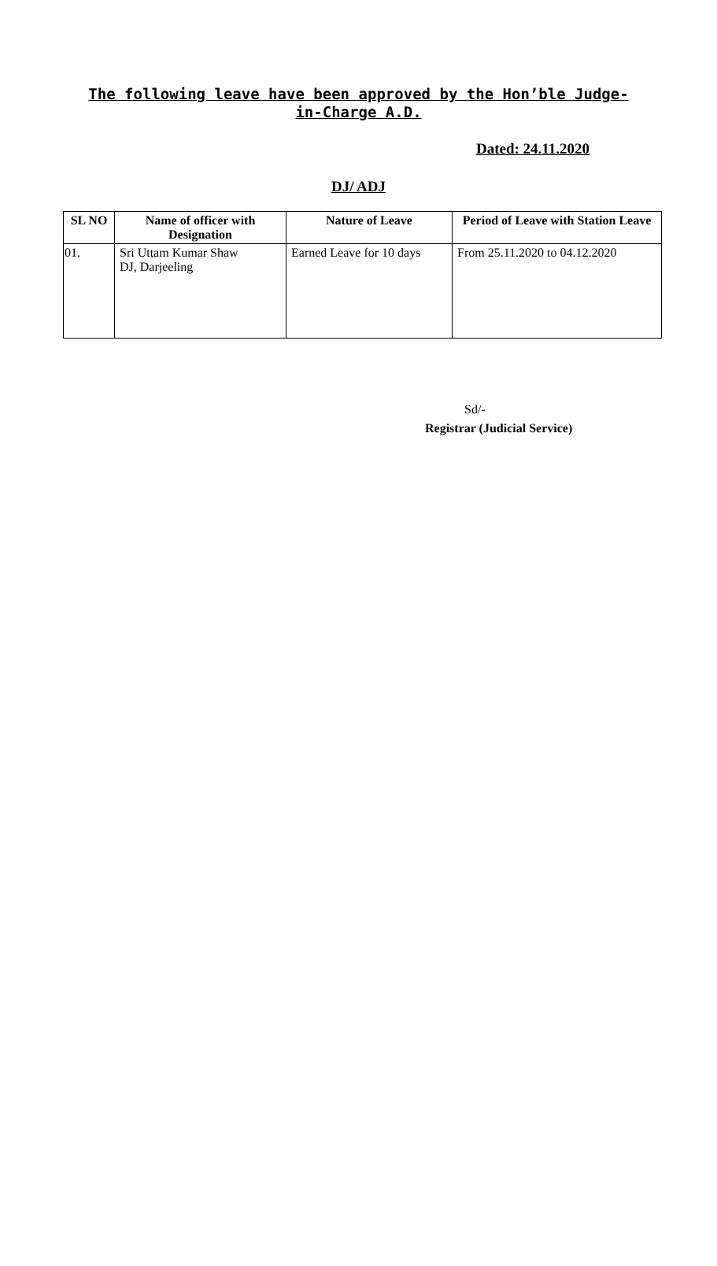The following leave have been approved by the Hon’ble Judge-in-Charge A.D.
Dated: 24.11.2020
DJ/ ADJ
| SL NO | Name of officer with Designation | Nature of Leave | Period of Leave with Station Leave |
| --- | --- | --- | --- |
| 01. | Sri Uttam Kumar Shaw DJ, Darjeeling | Earned Leave for 10 days | From 25.11.2020 to 04.12.2020 |
Sd/-
Registrar (Judicial Service)